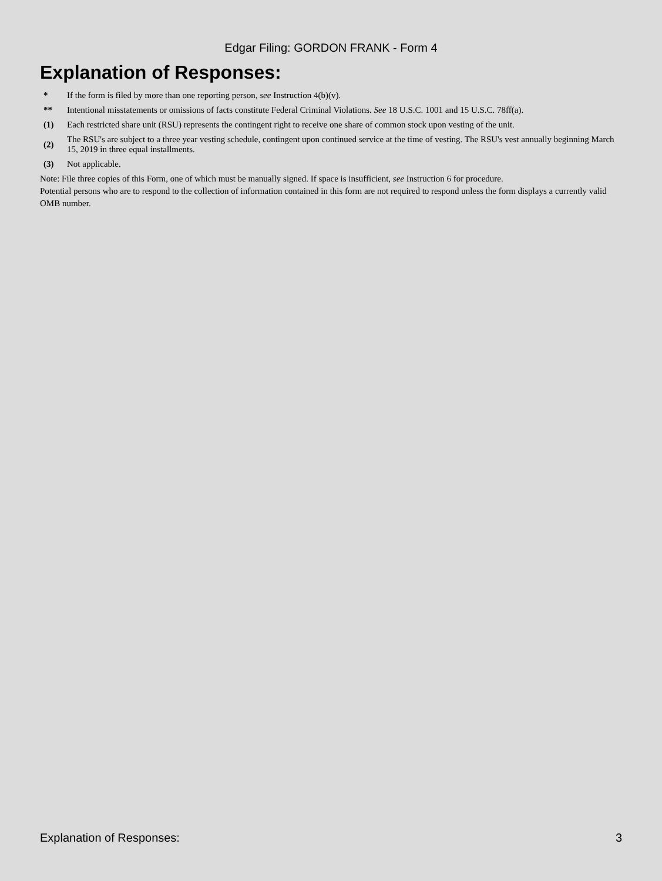Edgar Filing: GORDON FRANK - Form 4
Explanation of Responses:
| * | If the form is filed by more than one reporting person, see Instruction 4(b)(v). |
| ** | Intentional misstatements or omissions of facts constitute Federal Criminal Violations. See 18 U.S.C. 1001 and 15 U.S.C. 78ff(a). |
| (1) | Each restricted share unit (RSU) represents the contingent right to receive one share of common stock upon vesting of the unit. |
| (2) | The RSU's are subject to a three year vesting schedule, contingent upon continued service at the time of vesting. The RSU's vest annually beginning March 15, 2019 in three equal installments. |
| (3) | Not applicable. |
Note: File three copies of this Form, one of which must be manually signed. If space is insufficient, see Instruction 6 for procedure.
Potential persons who are to respond to the collection of information contained in this form are not required to respond unless the form displays a currently valid OMB number.
Explanation of Responses: 3